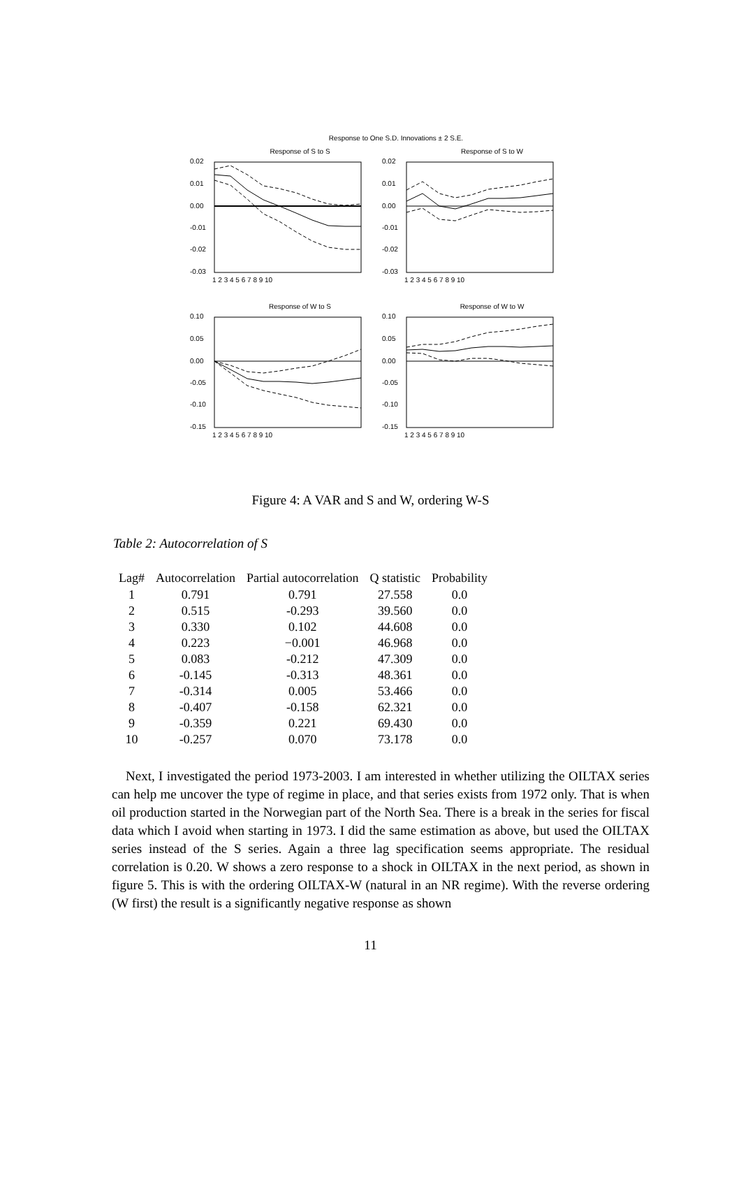Response to One S.D. Innovations ± 2 S.E.
Response of S to S
0.02
0.01
0.00
-0.01
-0.02
-0.03
1 2 3 4 5 6 7 8 9 10
Response of S to W
0.02
0.01
0.00
-0.01
-0.02
-0.03
1 2 3 4 5 6 7 8 9 10
Response of W to S
0.10
0.05
0.00
-0.05
-0.10
-0.15
1 2 3 4 5 6 7 8 9 10
Response of W to W
0.10
0.05
0.00
-0.05
-0.10
-0.15
1 2 3 4 5 6 7 8 9 10
Figure 4: A VAR and S and W, ordering W-S
Table 2: Autocorrelation of S
| Lag# | Autocorrelation | Partial autocorrelation | Q statistic | Probability |
| --- | --- | --- | --- | --- |
| 1 | 0.791 | 0.791 | 27.558 | 0.0 |
| 2 | 0.515 | -0.293 | 39.560 | 0.0 |
| 3 | 0.330 | 0.102 | 44.608 | 0.0 |
| 4 | 0.223 | −0.001 | 46.968 | 0.0 |
| 5 | 0.083 | -0.212 | 47.309 | 0.0 |
| 6 | -0.145 | -0.313 | 48.361 | 0.0 |
| 7 | -0.314 | 0.005 | 53.466 | 0.0 |
| 8 | -0.407 | -0.158 | 62.321 | 0.0 |
| 9 | -0.359 | 0.221 | 69.430 | 0.0 |
| 10 | -0.257 | 0.070 | 73.178 | 0.0 |
Next, I investigated the period 1973-2003. I am interested in whether utilizing the OILTAX series can help me uncover the type of regime in place, and that series exists from 1972 only. That is when oil production started in the Norwegian part of the North Sea. There is a break in the series for fiscal data which I avoid when starting in 1973. I did the same estimation as above, but used the OILTAX series instead of the S series. Again a three lag specification seems appropriate. The residual correlation is 0.20. W shows a zero response to a shock in OILTAX in the next period, as shown in figure 5. This is with the ordering OILTAX-W (natural in an NR regime). With the reverse ordering (W first) the result is a significantly negative response as shown
11